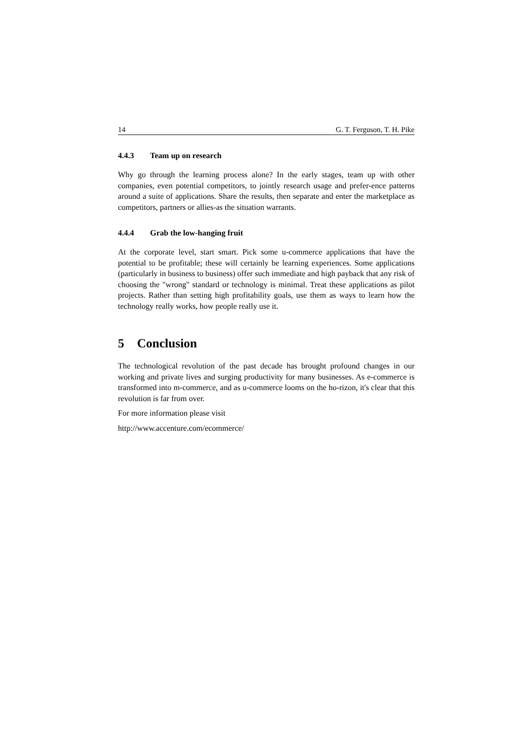14 G. T. Ferguson, T. H. Pike
4.4.3 Team up on research
Why go through the learning process alone? In the early stages, team up with other companies, even potential competitors, to jointly research usage and prefer-ence patterns around a suite of applications. Share the results, then separate and enter the marketplace as competitors, partners or allies-as the situation warrants.
4.4.4 Grab the low-hanging fruit
At the corporate level, start smart. Pick some u-commerce applications that have the potential to be profitable; these will certainly be learning experiences. Some applications (particularly in business to business) offer such immediate and high payback that any risk of choosing the "wrong" standard or technology is minimal. Treat these applications as pilot projects. Rather than setting high profitability goals, use them as ways to learn how the technology really works, how people really use it.
5 Conclusion
The technological revolution of the past decade has brought profound changes in our working and private lives and surging productivity for many businesses. As e-commerce is transformed into m-commerce, and as u-commerce looms on the ho-rizon, it's clear that this revolution is far from over.
For more information please visit
http://www.accenture.com/ecommerce/